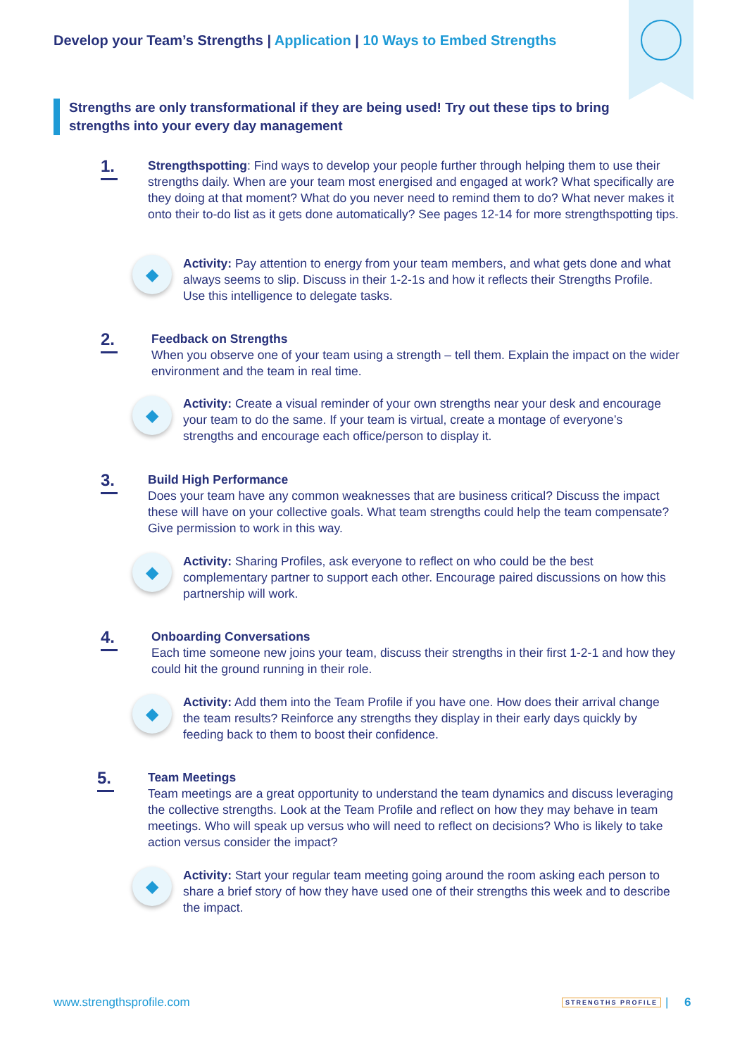Develop your Team’s Strengths | Application | 10 Ways to Embed Strengths
Strengths are only transformational if they are being used! Try out these tips to bring strengths into your every day management
1.
Strengthspotting: Find ways to develop your people further through helping them to use their strengths daily. When are your team most energised and engaged at work? What specifically are they doing at that moment? What do you never need to remind them to do? What never makes it onto their to-do list as it gets done automatically? See pages 12-14 for more strengthspotting tips.
◆
Activity: Pay attention to energy from your team members, and what gets done and what always seems to slip. Discuss in their 1-2-1s and how it reflects their Strengths Profile. Use this intelligence to delegate tasks.
2.
Feedback on Strengths
When you observe one of your team using a strength – tell them. Explain the impact on the wider environment and the team in real time.
◆
Activity: Create a visual reminder of your own strengths near your desk and encourage your team to do the same. If your team is virtual, create a montage of everyone’s strengths and encourage each office/person to display it.
3.
Build High Performance
Does your team have any common weaknesses that are business critical? Discuss the impact these will have on your collective goals. What team strengths could help the team compensate? Give permission to work in this way.
◆
Activity: Sharing Profiles, ask everyone to reflect on who could be the best complementary partner to support each other. Encourage paired discussions on how this partnership will work.
4.
Onboarding Conversations
Each time someone new joins your team, discuss their strengths in their first 1-2-1 and how they could hit the ground running in their role.
◆
Activity: Add them into the Team Profile if you have one. How does their arrival change the team results? Reinforce any strengths they display in their early days quickly by feeding back to them to boost their confidence.
5.
Team Meetings
Team meetings are a great opportunity to understand the team dynamics and discuss leveraging the collective strengths. Look at the Team Profile and reflect on how they may behave in team meetings. Who will speak up versus who will need to reflect on decisions? Who is likely to take action versus consider the impact?
◆
Activity: Start your regular team meeting going around the room asking each person to share a brief story of how they have used one of their strengths this week and to describe the impact.
www.strengthsprofile.com STRENGTHS PROFILE | 6